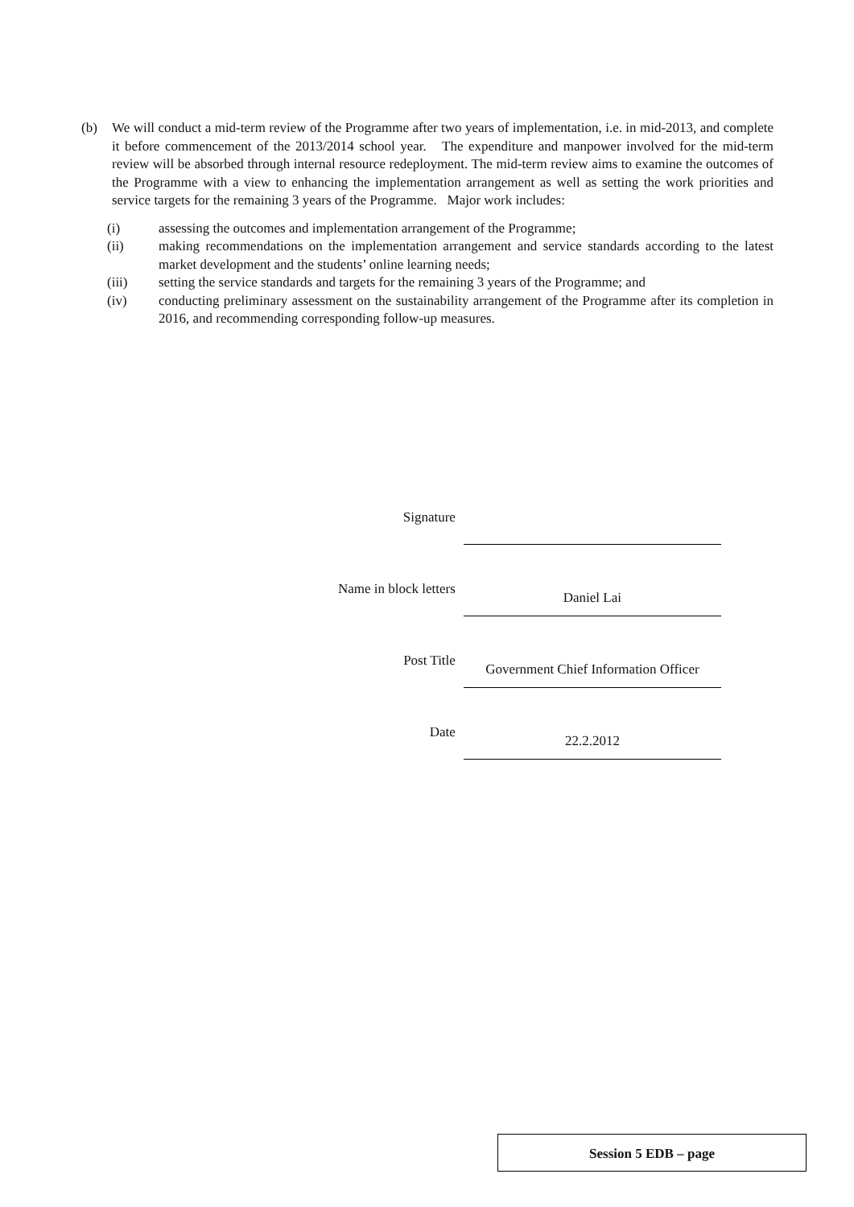(b) We will conduct a mid-term review of the Programme after two years of implementation, i.e. in mid-2013, and complete it before commencement of the 2013/2014 school year. The expenditure and manpower involved for the mid-term review will be absorbed through internal resource redeployment. The mid-term review aims to examine the outcomes of the Programme with a view to enhancing the implementation arrangement as well as setting the work priorities and service targets for the remaining 3 years of the Programme. Major work includes:
(i) assessing the outcomes and implementation arrangement of the Programme;
(ii) making recommendations on the implementation arrangement and service standards according to the latest market development and the students’ online learning needs;
(iii) setting the service standards and targets for the remaining 3 years of the Programme; and
(iv) conducting preliminary assessment on the sustainability arrangement of the Programme after its completion in 2016, and recommending corresponding follow-up measures.
| Signature | |
| Name in block letters | Daniel Lai |
| Post Title | Government Chief Information Officer |
| Date | 22.2.2012 |
Session 5 EDB – page